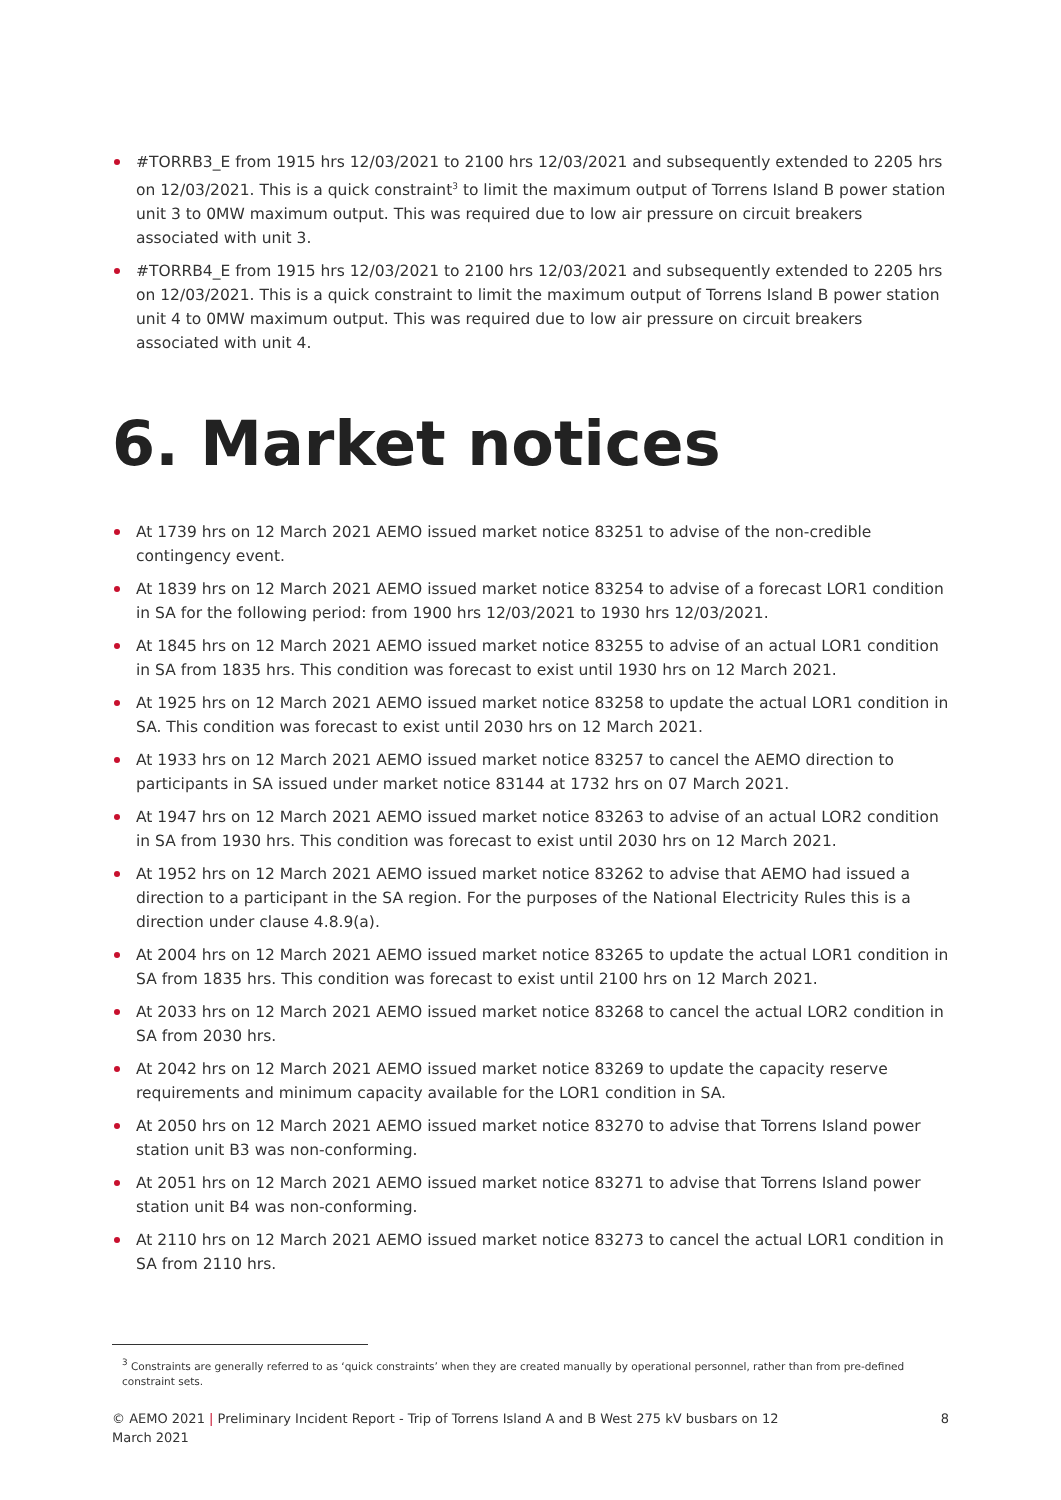#TORRB3_E from 1915 hrs 12/03/2021 to 2100 hrs 12/03/2021 and subsequently extended to 2205 hrs on 12/03/2021. This is a quick constraint<sup>3</sup> to limit the maximum output of Torrens Island B power station unit 3 to 0MW maximum output. This was required due to low air pressure on circuit breakers associated with unit 3.
#TORRB4_E from 1915 hrs 12/03/2021 to 2100 hrs 12/03/2021 and subsequently extended to 2205 hrs on 12/03/2021. This is a quick constraint to limit the maximum output of Torrens Island B power station unit 4 to 0MW maximum output. This was required due to low air pressure on circuit breakers associated with unit 4.
6. Market notices
At 1739 hrs on 12 March 2021 AEMO issued market notice 83251 to advise of the non-credible contingency event.
At 1839 hrs on 12 March 2021 AEMO issued market notice 83254 to advise of a forecast LOR1 condition in SA for the following period: from 1900 hrs 12/03/2021 to 1930 hrs 12/03/2021.
At 1845 hrs on 12 March 2021 AEMO issued market notice 83255 to advise of an actual LOR1 condition in SA from 1835 hrs. This condition was forecast to exist until 1930 hrs on 12 March 2021.
At 1925 hrs on 12 March 2021 AEMO issued market notice 83258 to update the actual LOR1 condition in SA. This condition was forecast to exist until 2030 hrs on 12 March 2021.
At 1933 hrs on 12 March 2021 AEMO issued market notice 83257 to cancel the AEMO direction to participants in SA issued under market notice 83144 at 1732 hrs on 07 March 2021.
At 1947 hrs on 12 March 2021 AEMO issued market notice 83263 to advise of an actual LOR2 condition in SA from 1930 hrs. This condition was forecast to exist until 2030 hrs on 12 March 2021.
At 1952 hrs on 12 March 2021 AEMO issued market notice 83262 to advise that AEMO had issued a direction to a participant in the SA region. For the purposes of the National Electricity Rules this is a direction under clause 4.8.9(a).
At 2004 hrs on 12 March 2021 AEMO issued market notice 83265 to update the actual LOR1 condition in SA from 1835 hrs. This condition was forecast to exist until 2100 hrs on 12 March 2021.
At 2033 hrs on 12 March 2021 AEMO issued market notice 83268 to cancel the actual LOR2 condition in SA from 2030 hrs.
At 2042 hrs on 12 March 2021 AEMO issued market notice 83269 to update the capacity reserve requirements and minimum capacity available for the LOR1 condition in SA.
At 2050 hrs on 12 March 2021 AEMO issued market notice 83270 to advise that Torrens Island power station unit B3 was non-conforming.
At 2051 hrs on 12 March 2021 AEMO issued market notice 83271 to advise that Torrens Island power station unit B4 was non-conforming.
At 2110 hrs on 12 March 2021 AEMO issued market notice 83273 to cancel the actual LOR1 condition in SA from 2110 hrs.
<sup>3</sup> Constraints are generally referred to as ‘quick constraints’ when they are created manually by operational personnel, rather than from pre-defined constraint sets.
© AEMO 2021 | Preliminary Incident Report - Trip of Torrens Island A and B West 275 kV busbars on 12 March 2021
8